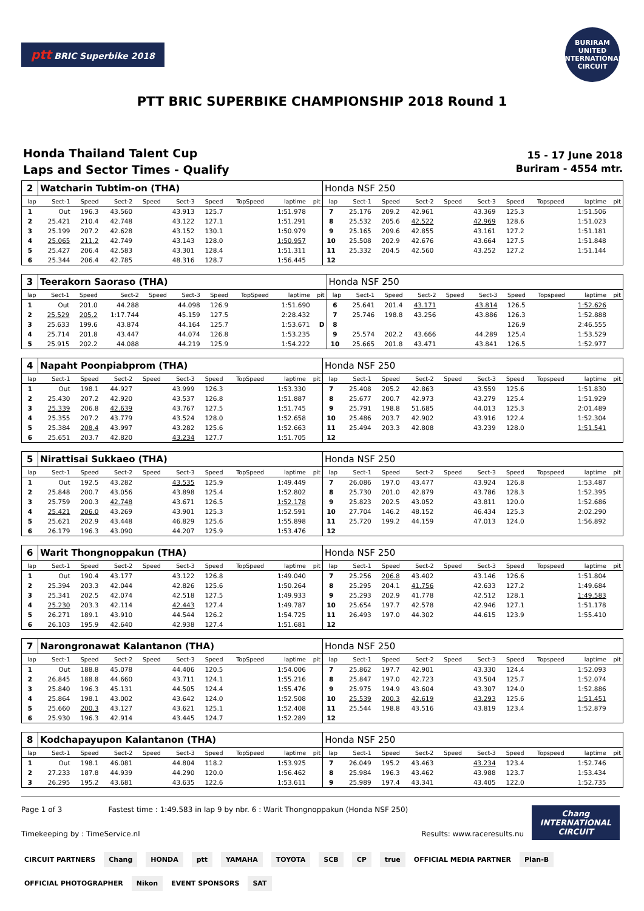ptt BRIC Superbike 2018
BURIRAM UNITED INTERNATIONAL CIRCUIT
PTT BRIC SUPERBIKE CHAMPIONSHIP 2018 Round 1
Honda Thailand Talent Cup
Laps and Sector Times - Qualify
15 - 17 June 2018
Buriram - 4554 mtr.
| 2 | Watcharin Tubtim-on (THA) | | | | | | | | | Honda NSF 250 | | | | | | | | | |
| lap | Sect-1 | Speed | Sect-2 | Speed | Sect-3 | Speed | TopSpeed | laptime | pit | lap | Sect-1 | Speed | Sect-2 | Speed | Sect-3 | Speed | Topspeed | laptime | pit |
| 1 | Out | 196.3 | 43.560 | | 43.913 | 125.7 | | 1:51.978 | | 7 | 25.176 | 209.2 | 42.961 | | 43.369 | 125.3 | | 1:51.506 | |
| 2 | 25.421 | 210.4 | 42.748 | | 43.122 | 127.1 | | 1:51.291 | | 8 | 25.532 | 205.6 | 42.522 | | 42.969 | 128.6 | | 1:51.023 | |
| 3 | 25.199 | 207.2 | 42.628 | | 43.152 | 130.1 | | 1:50.979 | | 9 | 25.165 | 209.6 | 42.855 | | 43.161 | 127.2 | | 1:51.181 | |
| 4 | 25.065 | 211.2 | 42.749 | | 43.143 | 128.0 | | 1:50.957 | | 10 | 25.508 | 202.9 | 42.676 | | 43.664 | 127.5 | | 1:51.848 | |
| 5 | 25.427 | 206.4 | 42.583 | | 43.301 | 128.4 | | 1:51.311 | | 11 | 25.332 | 204.5 | 42.560 | | 43.252 | 127.2 | | 1:51.144 | |
| 6 | 25.344 | 206.4 | 42.785 | | 48.316 | 128.7 | | 1:56.445 | | 12 | | | | | | | | | |
| 3 | Teerakorn Saoraso (THA) | | | | | | | | | Honda NSF 250 | | | | | | | | | |
| lap | Sect-1 | Speed | Sect-2 | Speed | Sect-3 | Speed | TopSpeed | laptime | pit | lap | Sect-1 | Speed | Sect-2 | Speed | Sect-3 | Speed | Topspeed | laptime | pit |
| 1 | Out | 201.0 | 44.288 | | 44.098 | 126.9 | | 1:51.690 | | 6 | 25.641 | 201.4 | 43.171 | | 43.814 | 126.5 | | 1:52.626 | |
| 2 | 25.529 | 205.2 | 1:17.744 | | 45.159 | 127.5 | | 2:28.432 | | 7 | 25.746 | 198.8 | 43.256 | | 43.886 | 126.3 | | 1:52.888 | |
| 3 | 25.633 | 199.6 | 43.874 | | 44.164 | 125.7 | | 1:53.671 | D | 8 | | | | | | 126.9 | | 2:46.555 | |
| 4 | 25.714 | 201.8 | 43.447 | | 44.074 | 126.8 | | 1:53.235 | | 9 | 25.574 | 202.2 | 43.666 | | 44.289 | 125.4 | | 1:53.529 | |
| 5 | 25.915 | 202.2 | 44.088 | | 44.219 | 125.9 | | 1:54.222 | | 10 | 25.665 | 201.8 | 43.471 | | 43.841 | 126.5 | | 1:52.977 | |
| 4 | Napaht Poonpiabprom (THA) | | | | | | | | | Honda NSF 250 | | | | | | | | | |
| lap | Sect-1 | Speed | Sect-2 | Speed | Sect-3 | Speed | TopSpeed | laptime | pit | lap | Sect-1 | Speed | Sect-2 | Speed | Sect-3 | Speed | Topspeed | laptime | pit |
| 1 | Out | 198.1 | 44.927 | | 43.999 | 126.3 | | 1:53.330 | | 7 | 25.408 | 205.2 | 42.863 | | 43.559 | 125.6 | | 1:51.830 | |
| 2 | 25.430 | 207.2 | 42.920 | | 43.537 | 126.8 | | 1:51.887 | | 8 | 25.677 | 200.7 | 42.973 | | 43.279 | 125.4 | | 1:51.929 | |
| 3 | 25.339 | 206.8 | 42.639 | | 43.767 | 127.5 | | 1:51.745 | | 9 | 25.791 | 198.8 | 51.685 | | 44.013 | 125.3 | | 2:01.489 | |
| 4 | 25.355 | 207.2 | 43.779 | | 43.524 | 128.0 | | 1:52.658 | | 10 | 25.486 | 203.7 | 42.902 | | 43.916 | 122.4 | | 1:52.304 | |
| 5 | 25.384 | 208.4 | 43.997 | | 43.282 | 125.6 | | 1:52.663 | | 11 | 25.494 | 203.3 | 42.808 | | 43.239 | 128.0 | | 1:51.541 | |
| 6 | 25.651 | 203.7 | 42.820 | | 43.234 | 127.7 | | 1:51.705 | | 12 | | | | | | | | | |
| 5 | Nirattisai Sukkaeo (THA) | | | | | | | | | Honda NSF 250 | | | | | | | | | |
| lap | Sect-1 | Speed | Sect-2 | Speed | Sect-3 | Speed | TopSpeed | laptime | pit | lap | Sect-1 | Speed | Sect-2 | Speed | Sect-3 | Speed | Topspeed | laptime | pit |
| 1 | Out | 192.5 | 43.282 | | 43.535 | 125.9 | | 1:49.449 | | 7 | 26.086 | 197.0 | 43.477 | | 43.924 | 126.8 | | 1:53.487 | |
| 2 | 25.848 | 200.7 | 43.056 | | 43.898 | 125.4 | | 1:52.802 | | 8 | 25.730 | 201.0 | 42.879 | | 43.786 | 128.3 | | 1:52.395 | |
| 3 | 25.759 | 200.3 | 42.748 | | 43.671 | 126.5 | | 1:52.178 | | 9 | 25.823 | 202.5 | 43.052 | | 43.811 | 120.0 | | 1:52.686 | |
| 4 | 25.421 | 206.0 | 43.269 | | 43.901 | 125.3 | | 1:52.591 | | 10 | 27.704 | 146.2 | 48.152 | | 46.434 | 125.3 | | 2:02.290 | |
| 5 | 25.621 | 202.9 | 43.448 | | 46.829 | 125.6 | | 1:55.898 | | 11 | 25.720 | 199.2 | 44.159 | | 47.013 | 124.0 | | 1:56.892 | |
| 6 | 26.179 | 196.3 | 43.090 | | 44.207 | 125.9 | | 1:53.476 | | 12 | | | | | | | | | |
| 6 | Warit Thongnoppakun (THA) | | | | | | | | | Honda NSF 250 | | | | | | | | | |
| lap | Sect-1 | Speed | Sect-2 | Speed | Sect-3 | Speed | TopSpeed | laptime | pit | lap | Sect-1 | Speed | Sect-2 | Speed | Sect-3 | Speed | Topspeed | laptime | pit |
| 1 | Out | 190.4 | 43.177 | | 43.122 | 126.8 | | 1:49.040 | | 7 | 25.256 | 206.8 | 43.402 | | 43.146 | 126.6 | | 1:51.804 | |
| 2 | 25.394 | 203.3 | 42.044 | | 42.826 | 125.6 | | 1:50.264 | | 8 | 25.295 | 204.1 | 41.756 | | 42.633 | 127.2 | | 1:49.684 | |
| 3 | 25.341 | 202.5 | 42.074 | | 42.518 | 127.5 | | 1:49.933 | | 9 | 25.293 | 202.9 | 41.778 | | 42.512 | 128.1 | | 1:49.583 | |
| 4 | 25.230 | 203.3 | 42.114 | | 42.443 | 127.4 | | 1:49.787 | | 10 | 25.654 | 197.7 | 42.578 | | 42.946 | 127.1 | | 1:51.178 | |
| 5 | 26.271 | 189.1 | 43.910 | | 44.544 | 126.2 | | 1:54.725 | | 11 | 26.493 | 197.0 | 44.302 | | 44.615 | 123.9 | | 1:55.410 | |
| 6 | 26.103 | 195.9 | 42.640 | | 42.938 | 127.4 | | 1:51.681 | | 12 | | | | | | | | | |
| 7 | Narongronawat Kalantanon (THA) | | | | | | | | | Honda NSF 250 | | | | | | | | | |
| lap | Sect-1 | Speed | Sect-2 | Speed | Sect-3 | Speed | TopSpeed | laptime | pit | lap | Sect-1 | Speed | Sect-2 | Speed | Sect-3 | Speed | Topspeed | laptime | pit |
| 1 | Out | 188.8 | 45.078 | | 44.406 | 120.5 | | 1:54.006 | | 7 | 25.862 | 197.7 | 42.901 | | 43.330 | 124.4 | | 1:52.093 | |
| 2 | 26.845 | 188.8 | 44.660 | | 43.711 | 124.1 | | 1:55.216 | | 8 | 25.847 | 197.0 | 42.723 | | 43.504 | 125.7 | | 1:52.074 | |
| 3 | 25.840 | 196.3 | 45.131 | | 44.505 | 124.4 | | 1:55.476 | | 9 | 25.975 | 194.9 | 43.604 | | 43.307 | 124.0 | | 1:52.886 | |
| 4 | 25.864 | 198.1 | 43.002 | | 43.642 | 124.0 | | 1:52.508 | | 10 | 25.539 | 200.3 | 42.619 | | 43.293 | 125.6 | | 1:51.451 | |
| 5 | 25.660 | 200.3 | 43.127 | | 43.621 | 125.1 | | 1:52.408 | | 11 | 25.544 | 198.8 | 43.516 | | 43.819 | 123.4 | | 1:52.879 | |
| 6 | 25.930 | 196.3 | 42.914 | | 43.445 | 124.7 | | 1:52.289 | | 12 | | | | | | | | | |
| 8 | Kodchapayupon Kalantanon (THA) | | | | | | | | | Honda NSF 250 | | | | | | | | | |
| lap | Sect-1 | Speed | Sect-2 | Speed | Sect-3 | Speed | TopSpeed | laptime | pit | lap | Sect-1 | Speed | Sect-2 | Speed | Sect-3 | Speed | Topspeed | laptime | pit |
| 1 | Out | 198.1 | 46.081 | | 44.804 | 118.2 | | 1:53.925 | | 7 | 26.049 | 195.2 | 43.463 | | 43.234 | 123.4 | | 1:52.746 | |
| 2 | 27.233 | 187.8 | 44.939 | | 44.290 | 120.0 | | 1:56.462 | | 8 | 25.984 | 196.3 | 43.462 | | 43.988 | 123.7 | | 1:53.434 | |
| 3 | 26.295 | 195.2 | 43.681 | | 43.635 | 122.6 | | 1:53.611 | | 9 | 25.989 | 197.4 | 43.341 | | 43.405 | 122.0 | | 1:52.735 | |
Page 1 of 3 Fastest time : 1:49.583 in lap 9 by nbr. 6 : Warit Thongnoppakun (Honda NSF 250)
Timekeeping by : TimeService.nl Results: www.raceresults.nu
Chang
INTERNATIONAL
CIRCUIT
CIRCUIT PARTNERS Chang HONDA ptt YAMAHA TOYOTA SCB CP true OFFICIAL MEDIA PARTNER Plan-B OFFICIAL PHOTOGRAPHER Nikon EVENT SPONSORS SAT